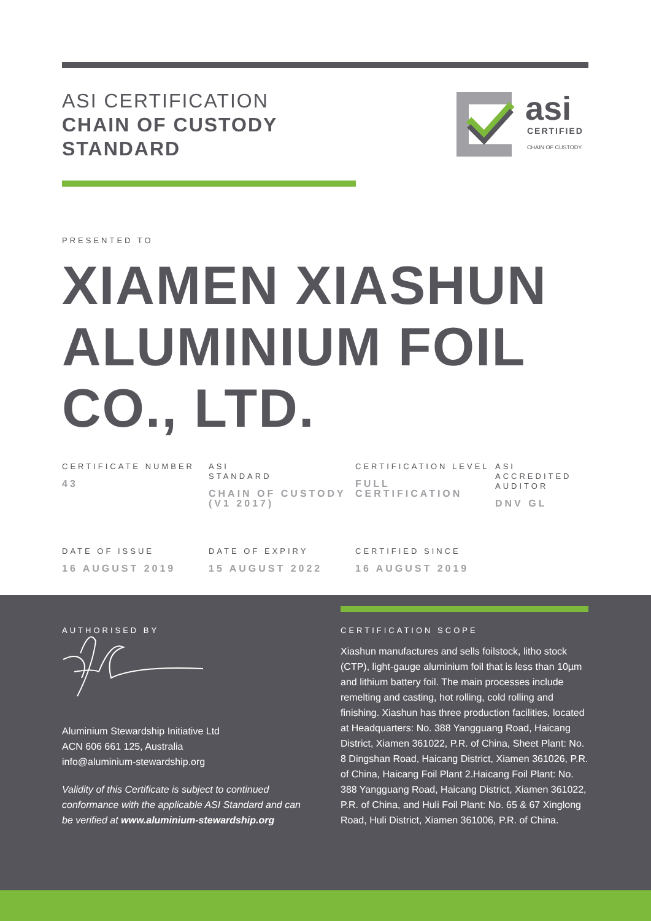ASI CERTIFICATION
CHAIN OF CUSTODY
STANDARD
asi
CERTIFIED
CHAIN OF CUSTODY
PRESENTED TO
XIAMEN XIASHUN ALUMINIUM FOIL CO., LTD.
CERTIFICATE NUMBER
43
ASI
STANDARD
CHAIN OF CUSTODY (V1 2017)
CERTIFICATION LEVEL
FULL CERTIFICATION
ASI ACCREDITED AUDITOR
DNV GL
DATE OF ISSUE
16 AUGUST 2019
DATE OF EXPIRY
15 AUGUST 2022
CERTIFIED SINCE
16 AUGUST 2019
AUTHORISED BY
Aluminium Stewardship Initiative Ltd
ACN 606 661 125, Australia
info@aluminium-stewardship.org
Validity of this Certificate is subject to continued conformance with the applicable ASI Standard and can be verified at www.aluminium-stewardship.org
CERTIFICATION SCOPE
Xiashun manufactures and sells foilstock, litho stock (CTP), light-gauge aluminium foil that is less than 10µm and lithium battery foil. The main processes include remelting and casting, hot rolling, cold rolling and finishing. Xiashun has three production facilities, located at Headquarters: No. 388 Yangguang Road, Haicang District, Xiamen 361022, P.R. of China, Sheet Plant: No. 8 Dingshan Road, Haicang District, Xiamen 361026, P.R. of China, Haicang Foil Plant 2.Haicang Foil Plant: No. 388 Yangguang Road, Haicang District, Xiamen 361022, P.R. of China, and Huli Foil Plant: No. 65 & 67 Xinglong Road, Huli District, Xiamen 361006, P.R. of China.